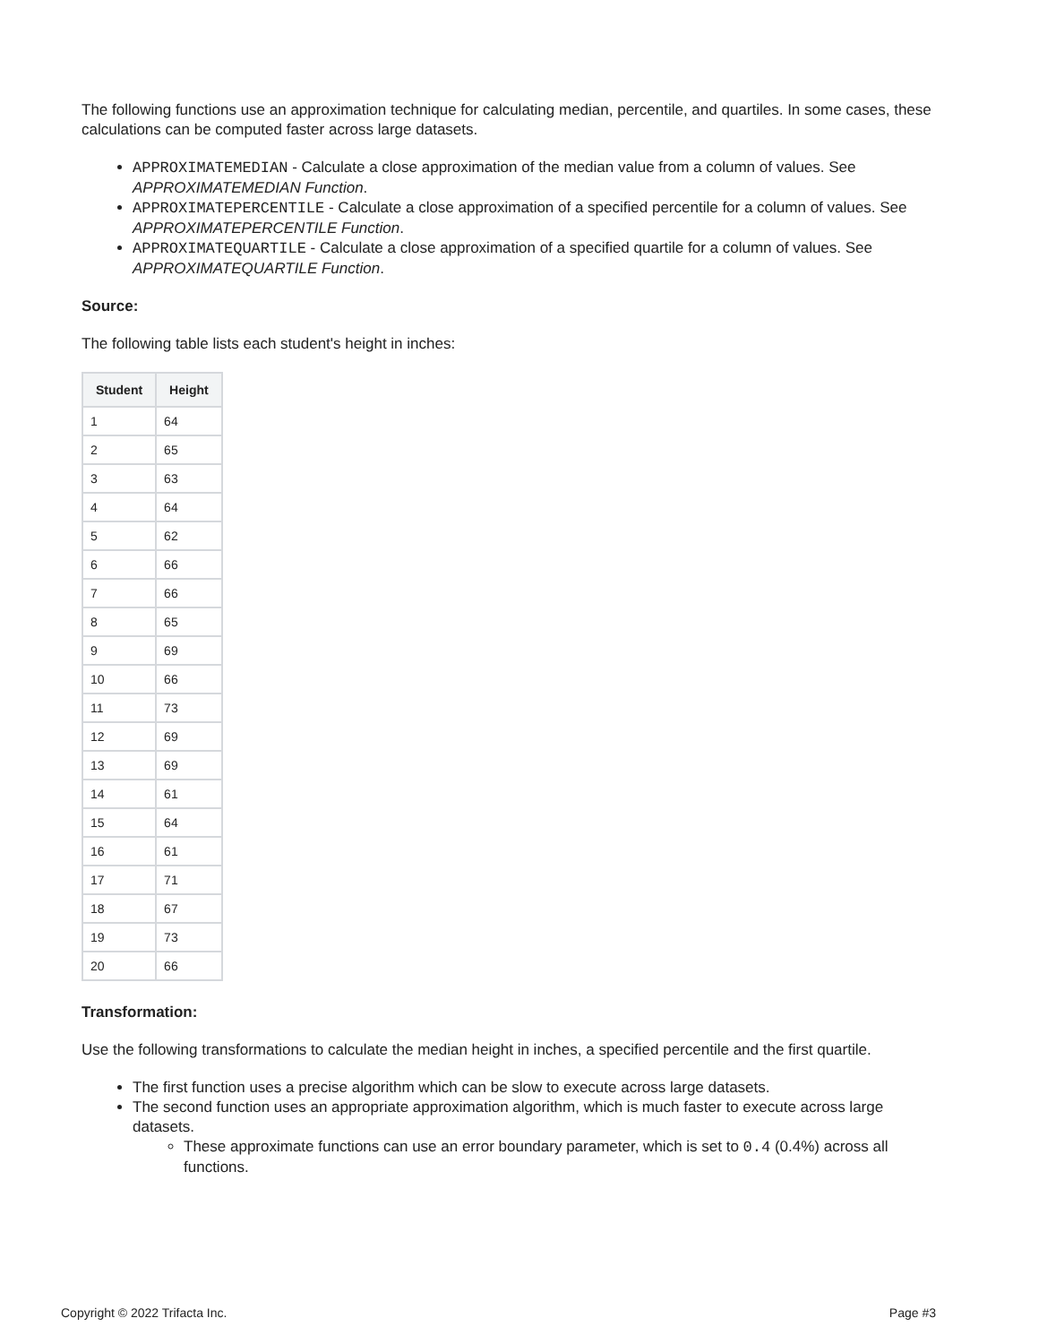The following functions use an approximation technique for calculating median, percentile, and quartiles. In some cases, these calculations can be computed faster across large datasets.
APPROXIMATEMEDIAN - Calculate a close approximation of the median value from a column of values. See APPROXIMATEMEDIAN Function.
APPROXIMATEPERCENTILE - Calculate a close approximation of a specified percentile for a column of values. See APPROXIMATEPERCENTILE Function.
APPROXIMATEQUARTILE - Calculate a close approximation of a specified quartile for a column of values. See APPROXIMATEQUARTILE Function.
Source:
The following table lists each student's height in inches:
| Student | Height |
| --- | --- |
| 1 | 64 |
| 2 | 65 |
| 3 | 63 |
| 4 | 64 |
| 5 | 62 |
| 6 | 66 |
| 7 | 66 |
| 8 | 65 |
| 9 | 69 |
| 10 | 66 |
| 11 | 73 |
| 12 | 69 |
| 13 | 69 |
| 14 | 61 |
| 15 | 64 |
| 16 | 61 |
| 17 | 71 |
| 18 | 67 |
| 19 | 73 |
| 20 | 66 |
Transformation:
Use the following transformations to calculate the median height in inches, a specified percentile and the first quartile.
The first function uses a precise algorithm which can be slow to execute across large datasets.
The second function uses an appropriate approximation algorithm, which is much faster to execute across large datasets.
These approximate functions can use an error boundary parameter, which is set to 0.4 (0.4%) across all functions.
Copyright © 2022 Trifacta Inc. Page #3